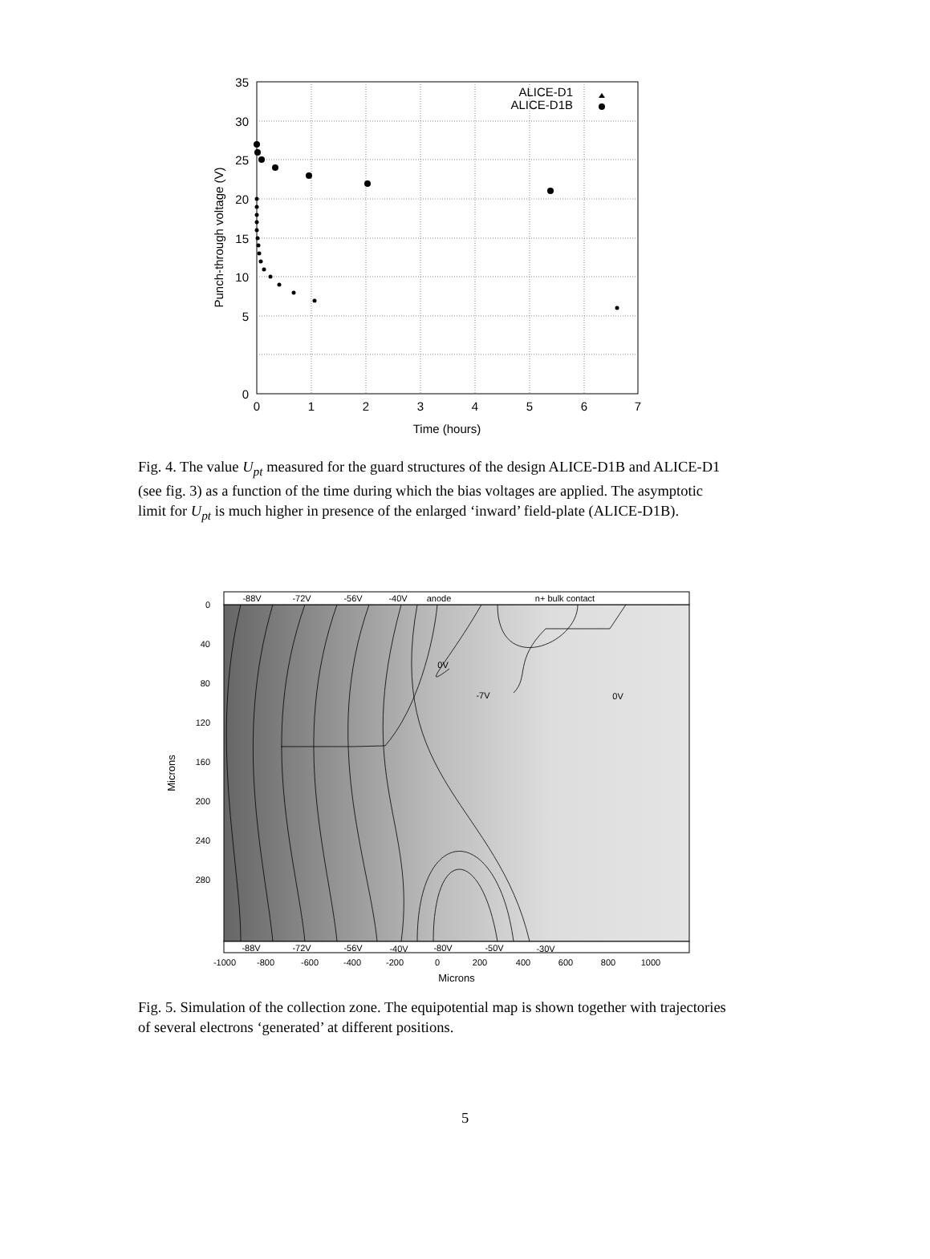35
30
25
20
15
10
5
0
0
1
2
3
4
5
6
7
Time (hours)
Punch-through voltage (V)
ALICE-D1
ALICE-D1B
Fig. 4. The value U<sub>pt</sub> measured for the guard structures of the design ALICE-D1B and ALICE-D1 (see fig. 3) as a function of the time during which the bias voltages are applied. The asymptotic limit for U<sub>pt</sub> is much higher in presence of the enlarged ‘inward’ field-plate (ALICE-D1B).
-88V
-72V
-56V
-40V
anode
n+ bulk contact
0V
-7V
0V
-88V
-72V
-56V
-40V
-80V
-50V
-30V
0
40
80
120
160
200
240
280
-1000
-800
-600
-400
-200
0
200
400
600
800
1000
Microns
Microns
Fig. 5. Simulation of the collection zone. The equipotential map is shown together with trajectories of several electrons ‘generated’ at different positions.
5